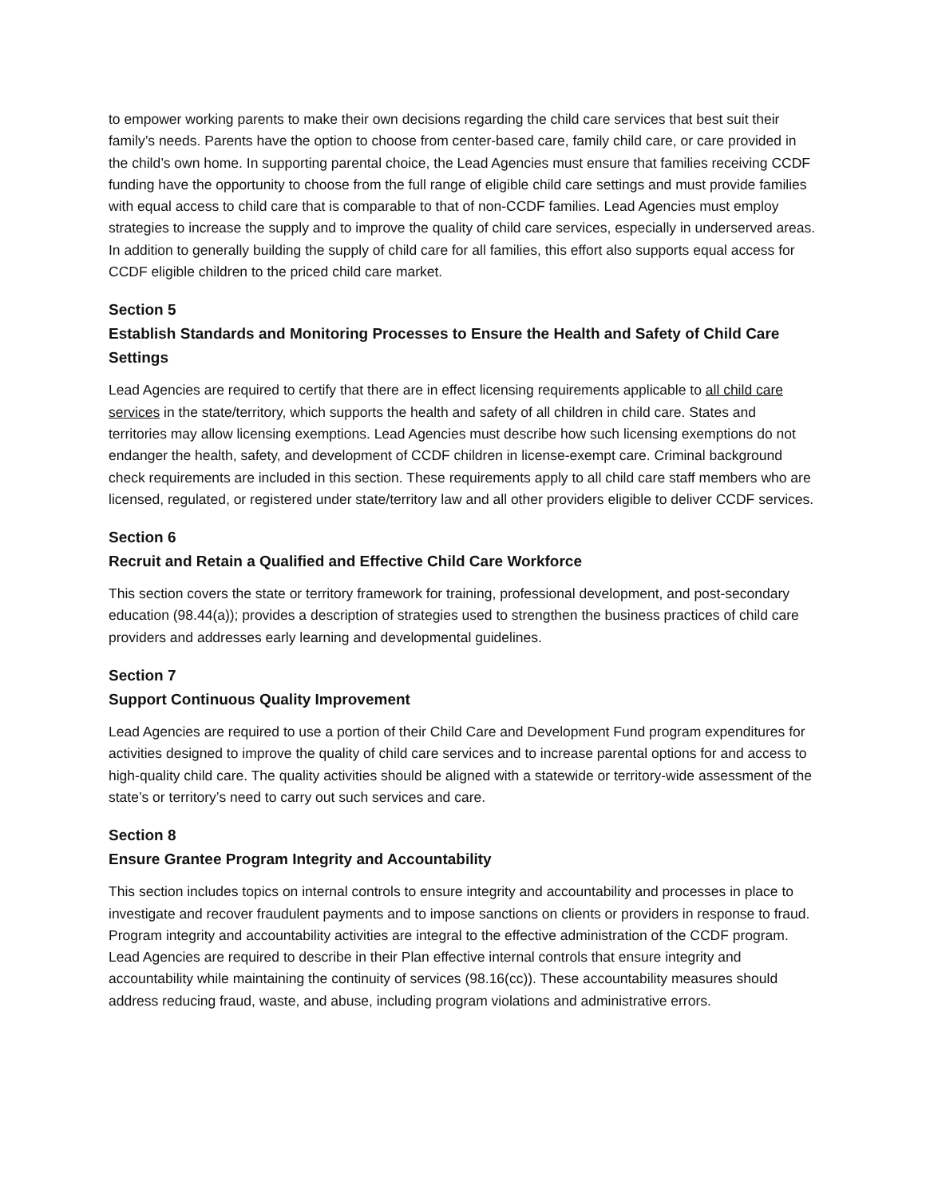to empower working parents to make their own decisions regarding the child care services that best suit their family’s needs. Parents have the option to choose from center-based care, family child care, or care provided in the child’s own home. In supporting parental choice, the Lead Agencies must ensure that families receiving CCDF funding have the opportunity to choose from the full range of eligible child care settings and must provide families with equal access to child care that is comparable to that of non-CCDF families. Lead Agencies must employ strategies to increase the supply and to improve the quality of child care services, especially in underserved areas. In addition to generally building the supply of child care for all families, this effort also supports equal access for CCDF eligible children to the priced child care market.
Section 5
Establish Standards and Monitoring Processes to Ensure the Health and Safety of Child Care Settings
Lead Agencies are required to certify that there are in effect licensing requirements applicable to all child care services in the state/territory, which supports the health and safety of all children in child care. States and territories may allow licensing exemptions. Lead Agencies must describe how such licensing exemptions do not endanger the health, safety, and development of CCDF children in license-exempt care. Criminal background check requirements are included in this section. These requirements apply to all child care staff members who are licensed, regulated, or registered under state/territory law and all other providers eligible to deliver CCDF services.
Section 6
Recruit and Retain a Qualified and Effective Child Care Workforce
This section covers the state or territory framework for training, professional development, and post-secondary education (98.44(a)); provides a description of strategies used to strengthen the business practices of child care providers and addresses early learning and developmental guidelines.
Section 7
Support Continuous Quality Improvement
Lead Agencies are required to use a portion of their Child Care and Development Fund program expenditures for activities designed to improve the quality of child care services and to increase parental options for and access to high-quality child care. The quality activities should be aligned with a statewide or territory-wide assessment of the state’s or territory’s need to carry out such services and care.
Section 8
Ensure Grantee Program Integrity and Accountability
This section includes topics on internal controls to ensure integrity and accountability and processes in place to investigate and recover fraudulent payments and to impose sanctions on clients or providers in response to fraud. Program integrity and accountability activities are integral to the effective administration of the CCDF program. Lead Agencies are required to describe in their Plan effective internal controls that ensure integrity and accountability while maintaining the continuity of services (98.16(cc)). These accountability measures should address reducing fraud, waste, and abuse, including program violations and administrative errors.